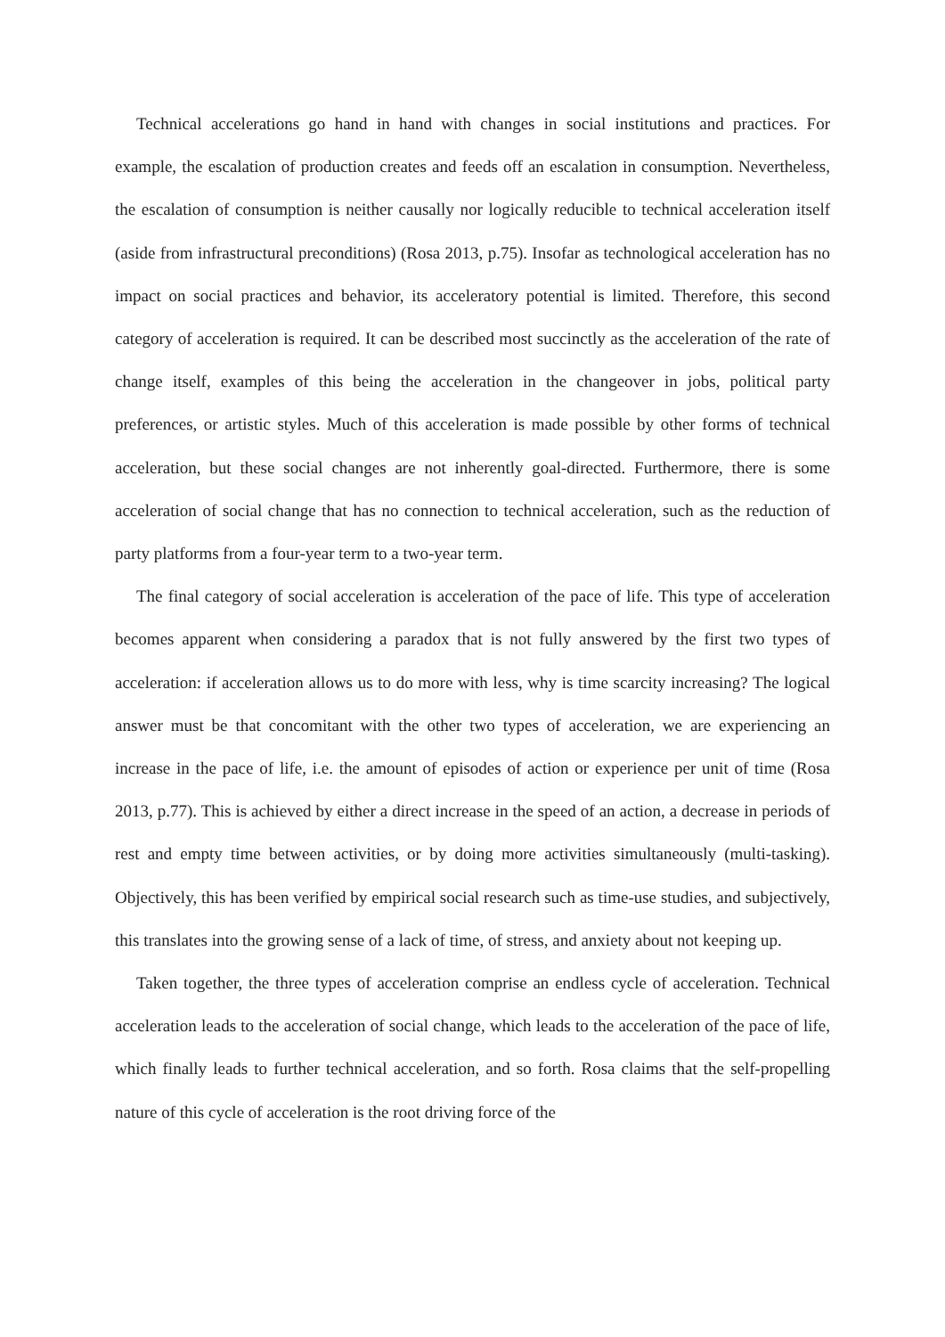Technical accelerations go hand in hand with changes in social institutions and practices. For example, the escalation of production creates and feeds off an escalation in consumption. Nevertheless, the escalation of consumption is neither causally nor logically reducible to technical acceleration itself (aside from infrastructural preconditions) (Rosa 2013, p.75). Insofar as technological acceleration has no impact on social practices and behavior, its acceleratory potential is limited. Therefore, this second category of acceleration is required. It can be described most succinctly as the acceleration of the rate of change itself, examples of this being the acceleration in the changeover in jobs, political party preferences, or artistic styles. Much of this acceleration is made possible by other forms of technical acceleration, but these social changes are not inherently goal-directed. Furthermore, there is some acceleration of social change that has no connection to technical acceleration, such as the reduction of party platforms from a four-year term to a two-year term.
The final category of social acceleration is acceleration of the pace of life. This type of acceleration becomes apparent when considering a paradox that is not fully answered by the first two types of acceleration: if acceleration allows us to do more with less, why is time scarcity increasing? The logical answer must be that concomitant with the other two types of acceleration, we are experiencing an increase in the pace of life, i.e. the amount of episodes of action or experience per unit of time (Rosa 2013, p.77). This is achieved by either a direct increase in the speed of an action, a decrease in periods of rest and empty time between activities, or by doing more activities simultaneously (multi-tasking). Objectively, this has been verified by empirical social research such as time-use studies, and subjectively, this translates into the growing sense of a lack of time, of stress, and anxiety about not keeping up.
Taken together, the three types of acceleration comprise an endless cycle of acceleration. Technical acceleration leads to the acceleration of social change, which leads to the acceleration of the pace of life, which finally leads to further technical acceleration, and so forth. Rosa claims that the self-propelling nature of this cycle of acceleration is the root driving force of the